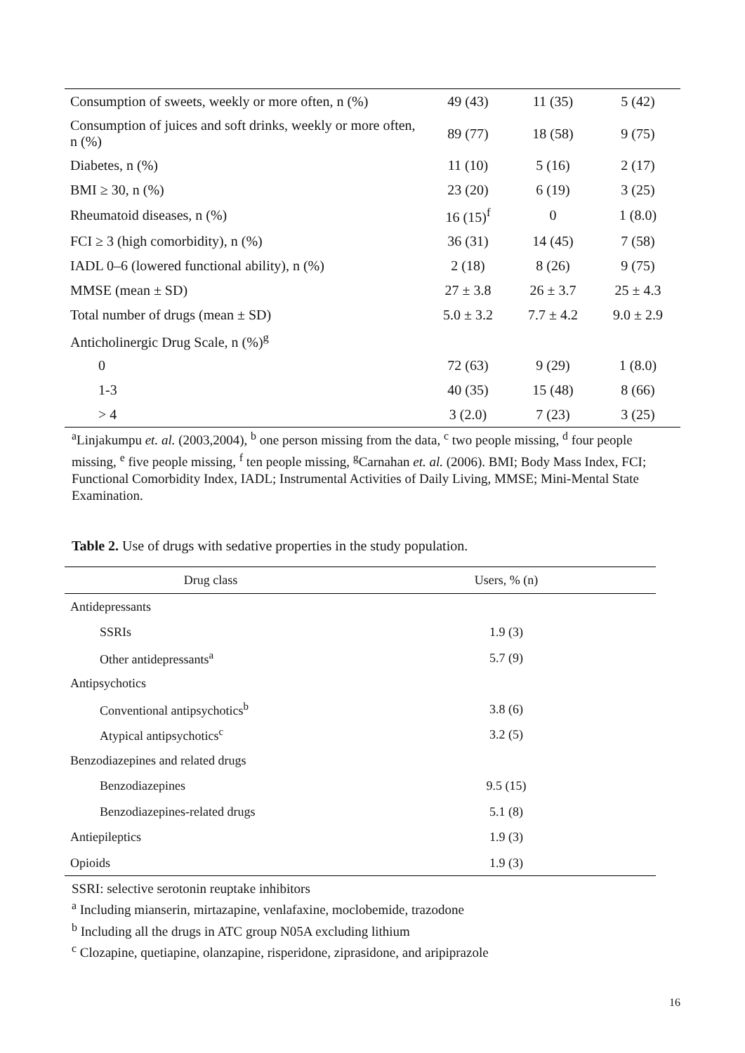| Consumption of sweets, weekly or more often, n (%) | 49 (43) | 11 (35) | 5 (42) |
| Consumption of juices and soft drinks, weekly or more often, n (%) | 89 (77) | 18 (58) | 9 (75) |
| Diabetes, n (%) | 11 (10) | 5 (16) | 2 (17) |
| BMI ≥ 30, n (%) | 23 (20) | 6 (19) | 3 (25) |
| Rheumatoid diseases, n (%) | 16 (15)<sup>f</sup> | 0 | 1 (8.0) |
| FCI ≥ 3 (high comorbidity), n (%) | 36 (31) | 14 (45) | 7 (58) |
| IADL 0–6 (lowered functional ability), n (%) | 2 (18) | 8 (26) | 9 (75) |
| MMSE (mean ± SD) | 27 ± 3.8 | 26 ± 3.7 | 25 ± 4.3 |
| Total number of drugs (mean ± SD) | 5.0 ± 3.2 | 7.7 ± 4.2 | 9.0 ± 2.9 |
| Anticholinergic Drug Scale, n (%)<sup>g</sup> | | | |
| 0 | 72 (63) | 9 (29) | 1 (8.0) |
| 1-3 | 40 (35) | 15 (48) | 8 (66) |
| > 4 | 3 (2.0) | 7 (23) | 3 (25) |
<sup>a</sup> Linjakumpu et. al. (2003,2004), <sup>b</sup> one person missing from the data, <sup>c</sup> two people missing, <sup>d</sup> four people missing, <sup>e</sup> five people missing, <sup>f</sup> ten people missing, <sup>g</sup>Carnahan et. al. (2006). BMI; Body Mass Index, FCI; Functional Comorbidity Index, IADL; Instrumental Activities of Daily Living, MMSE; Mini-Mental State Examination.
Table 2. Use of drugs with sedative properties in the study population.
| Drug class | Users, % (n) |
| --- | --- |
| Antidepressants | |
| SSRIs | 1.9 (3) |
| Other antidepressants<sup>a</sup> | 5.7 (9) |
| Antipsychotics | |
| Conventional antipsychotics<sup>b</sup> | 3.8 (6) |
| Atypical antipsychotics<sup>c</sup> | 3.2 (5) |
| Benzodiazepines and related drugs | |
| Benzodiazepines | 9.5 (15) |
| Benzodiazepines-related drugs | 5.1 (8) |
| Antiepileptics | 1.9 (3) |
| Opioids | 1.9 (3) |
SSRI: selective serotonin reuptake inhibitors
<sup>a</sup> Including mianserin, mirtazapine, venlafaxine, moclobemide, trazodone
<sup>b</sup> Including all the drugs in ATC group N05A excluding lithium
<sup>c</sup> Clozapine, quetiapine, olanzapine, risperidone, ziprasidone, and aripiprazole
16